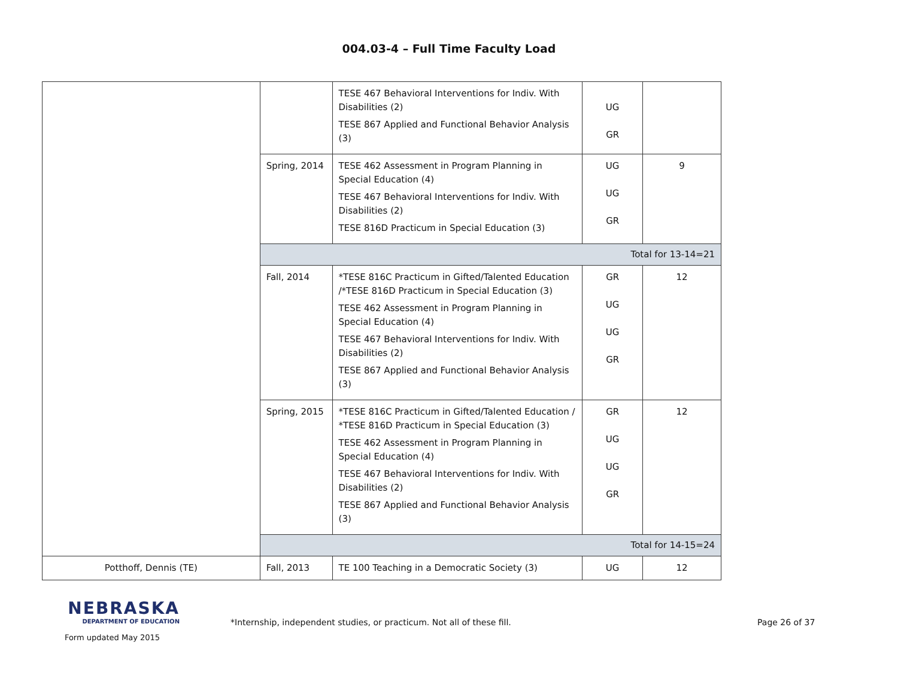004.03-4 – Full Time Faculty Load
| | | TESE 467 Behavioral Interventions for Indiv. With Disabilities (2) TESE 867 Applied and Functional Behavior Analysis (3) | UG GR | |
| | Spring, 2014 | TESE 462 Assessment in Program Planning in Special Education (4) TESE 467 Behavioral Interventions for Indiv. With Disabilities (2) TESE 816D Practicum in Special Education (3) | UG UG GR | 9 |
| | Total for 13-14=21 | | | |
| | Fall, 2014 | *TESE 816C Practicum in Gifted/Talented Education /*TESE 816D Practicum in Special Education (3) TESE 462 Assessment in Program Planning in Special Education (4) TESE 467 Behavioral Interventions for Indiv. With Disabilities (2) TESE 867 Applied and Functional Behavior Analysis (3) | GR UG UG GR | 12 |
| | Spring, 2015 | *TESE 816C Practicum in Gifted/Talented Education / *TESE 816D Practicum in Special Education (3) TESE 462 Assessment in Program Planning in Special Education (4) TESE 467 Behavioral Interventions for Indiv. With Disabilities (2) TESE 867 Applied and Functional Behavior Analysis (3) | GR UG UG GR | 12 |
| | Total for 14-15=24 | | | |
| Potthoff, Dennis (TE) | Fall, 2013 | TE 100 Teaching in a Democratic Society (3) | UG | 12 |
NEBRASKA
DEPARTMENT OF EDUCATION
Form updated May 2015
*Internship, independent studies, or practicum. Not all of these fill. Page 26 of 37